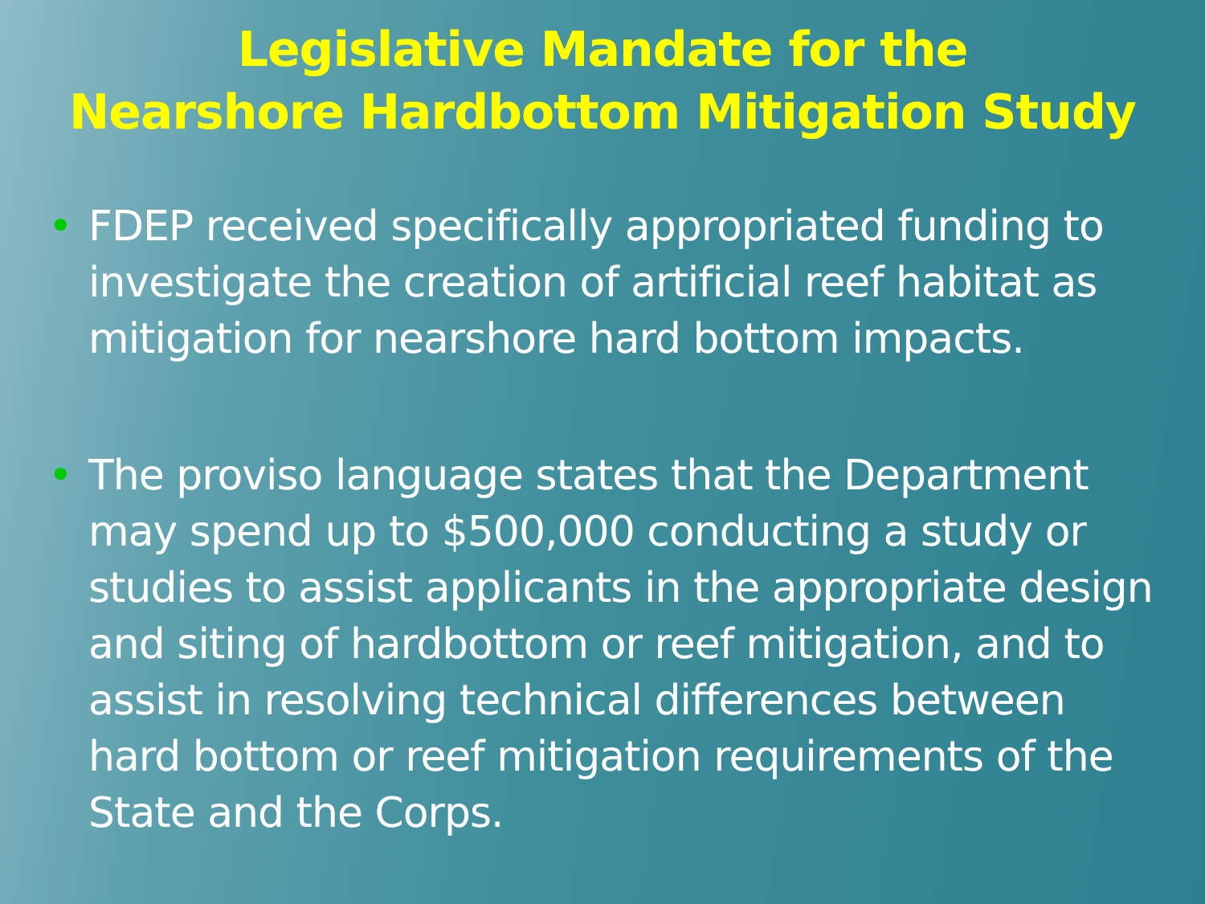Legislative Mandate for the
Nearshore Hardbottom Mitigation Study
• FDEP received specifically appropriated funding to investigate the creation of artificial reef habitat as mitigation for nearshore hard bottom impacts.
• The proviso language states that the Department may spend up to $500,000 conducting a study or studies to assist applicants in the appropriate design and siting of hardbottom or reef mitigation, and to assist in resolving technical differences between hard bottom or reef mitigation requirements of the State and the Corps.